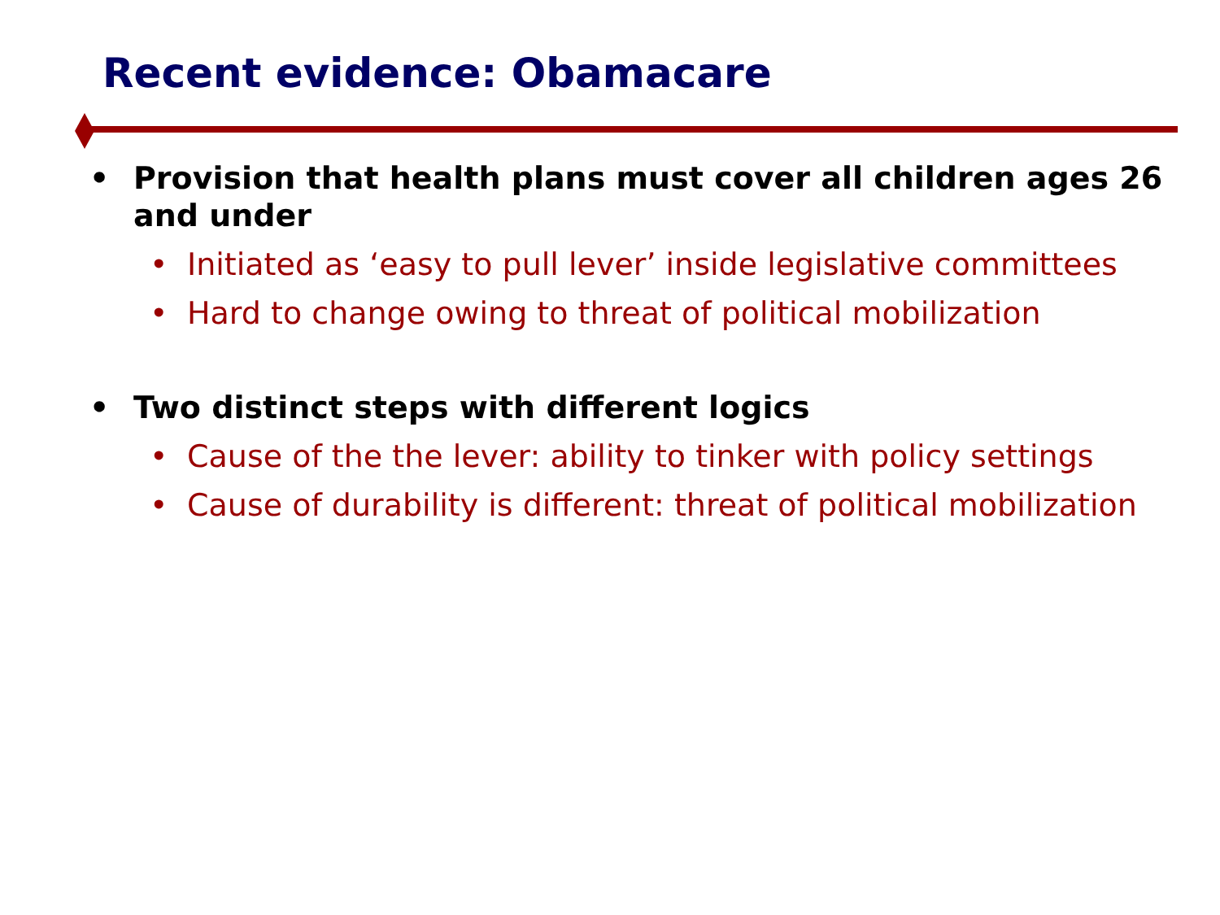Recent evidence: Obamacare
• Provision that health plans must cover all children ages 26 and under
• Initiated as ‘easy to pull lever’ inside legislative committees
• Hard to change owing to threat of political mobilization
• Two distinct steps with different logics
• Cause of the the lever: ability to tinker with policy settings
• Cause of durability is different: threat of political mobilization